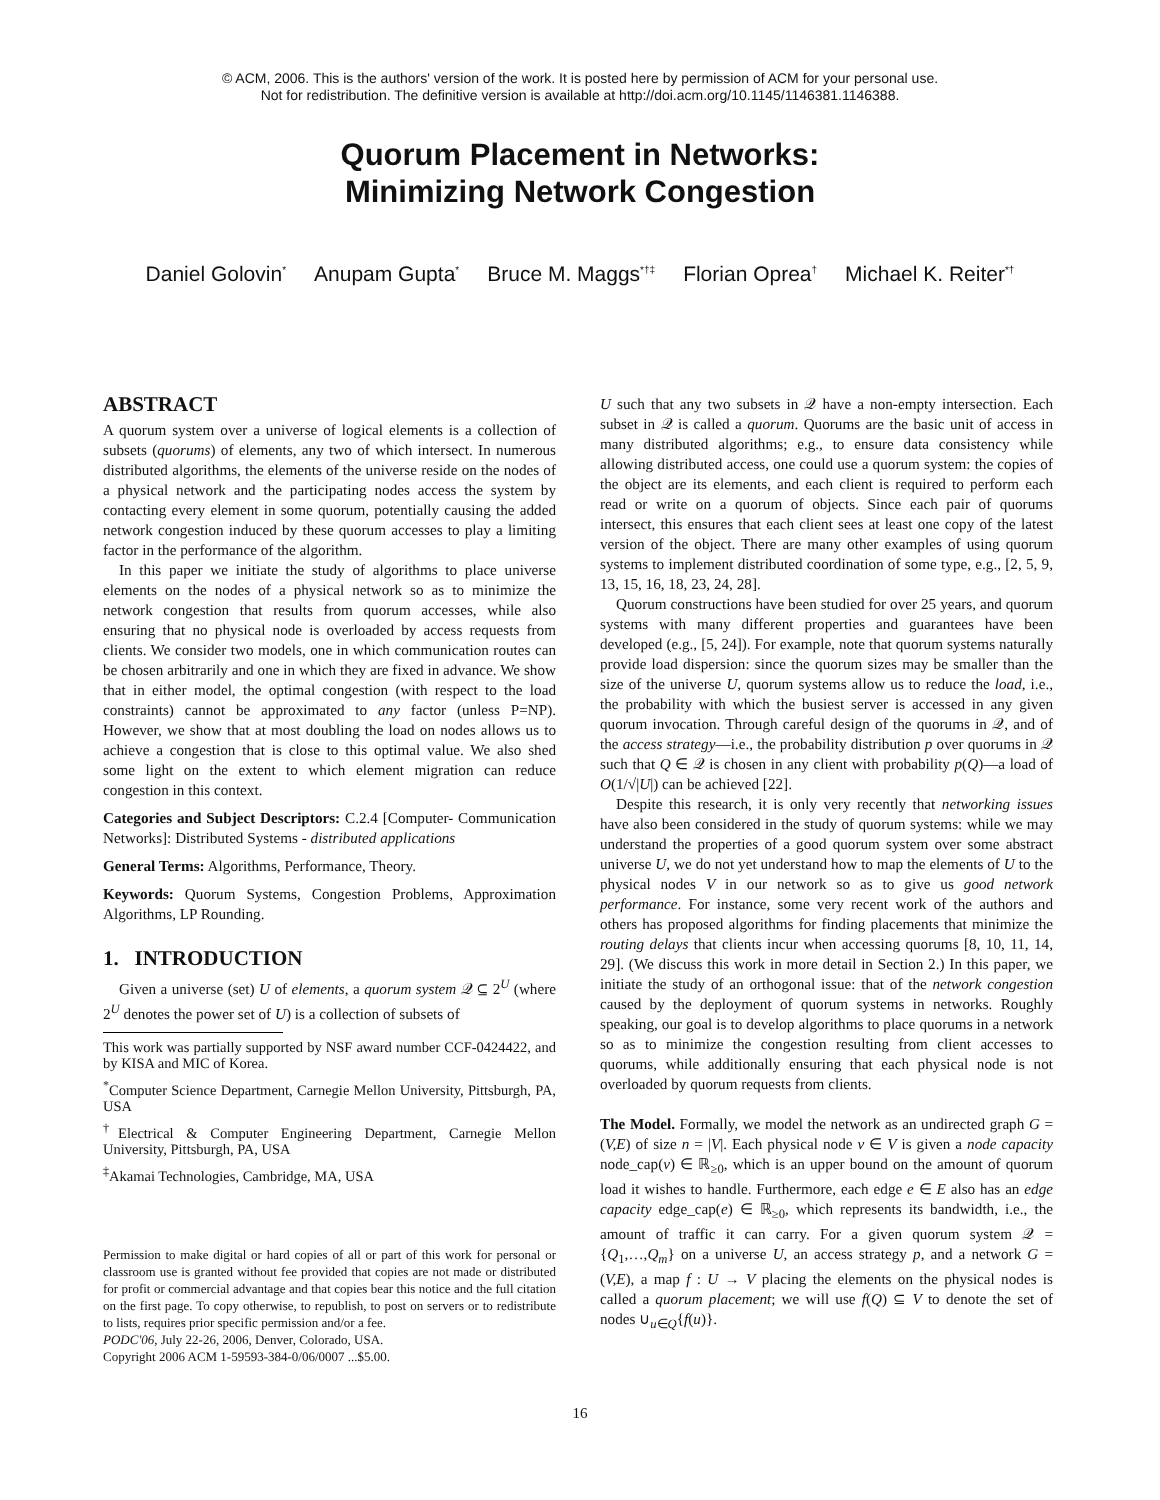© ACM, 2006. This is the authors' version of the work. It is posted here by permission of ACM for your personal use.
Not for redistribution. The definitive version is available at http://doi.acm.org/10.1145/1146381.1146388.
Quorum Placement in Networks:
Minimizing Network Congestion
Daniel Golovin<sup>*</sup> Anupam Gupta<sup>*</sup> Bruce M. Maggs<sup>*†‡</sup> Florian Oprea<sup>†</sup> Michael K. Reiter<sup>*†</sup>
ABSTRACT
A quorum system over a universe of logical elements is a collection of subsets (quorums) of elements, any two of which intersect. In numerous distributed algorithms, the elements of the universe reside on the nodes of a physical network and the participating nodes access the system by contacting every element in some quorum, potentially causing the added network congestion induced by these quorum accesses to play a limiting factor in the performance of the algorithm.
In this paper we initiate the study of algorithms to place universe elements on the nodes of a physical network so as to minimize the network congestion that results from quorum accesses, while also ensuring that no physical node is overloaded by access requests from clients. We consider two models, one in which communication routes can be chosen arbitrarily and one in which they are fixed in advance. We show that in either model, the optimal congestion (with respect to the load constraints) cannot be approximated to any factor (unless P=NP). However, we show that at most doubling the load on nodes allows us to achieve a congestion that is close to this optimal value. We also shed some light on the extent to which element migration can reduce congestion in this context.
Categories and Subject Descriptors: C.2.4 [Computer- Communication Networks]: Distributed Systems - distributed applications
General Terms: Algorithms, Performance, Theory.
Keywords: Quorum Systems, Congestion Problems, Approximation Algorithms, LP Rounding.
1. INTRODUCTION
Given a universe (set) U of elements, a quorum system 𝒬 ⊆ 2<sup>U</sup> (where 2<sup>U</sup> denotes the power set of U) is a collection of subsets of
This work was partially supported by NSF award number CCF-0424422, and by KISA and MIC of Korea.
<sup>*</sup> Computer Science Department, Carnegie Mellon University, Pittsburgh, PA, USA
<sup>†</sup> Electrical & Computer Engineering Department, Carnegie Mellon University, Pittsburgh, PA, USA
<sup>‡</sup> Akamai Technologies, Cambridge, MA, USA
Permission to make digital or hard copies of all or part of this work for personal or classroom use is granted without fee provided that copies are not made or distributed for profit or commercial advantage and that copies bear this notice and the full citation on the first page. To copy otherwise, to republish, to post on servers or to redistribute to lists, requires prior specific permission and/or a fee.
PODC'06, July 22-26, 2006, Denver, Colorado, USA.
Copyright 2006 ACM 1-59593-384-0/06/0007 ...$5.00.
U such that any two subsets in 𝒬 have a non-empty intersection. Each subset in 𝒬 is called a quorum. Quorums are the basic unit of access in many distributed algorithms; e.g., to ensure data consistency while allowing distributed access, one could use a quorum system: the copies of the object are its elements, and each client is required to perform each read or write on a quorum of objects. Since each pair of quorums intersect, this ensures that each client sees at least one copy of the latest version of the object. There are many other examples of using quorum systems to implement distributed coordination of some type, e.g., [2, 5, 9, 13, 15, 16, 18, 23, 24, 28].
Quorum constructions have been studied for over 25 years, and quorum systems with many different properties and guarantees have been developed (e.g., [5, 24]). For example, note that quorum systems naturally provide load dispersion: since the quorum sizes may be smaller than the size of the universe U, quorum systems allow us to reduce the load, i.e., the probability with which the busiest server is accessed in any given quorum invocation. Through careful design of the quorums in 𝒬, and of the access strategy—i.e., the probability distribution p over quorums in 𝒬 such that Q ∈ 𝒬 is chosen in any client with probability p(Q)—a load of O(1/√|U|) can be achieved [22].
Despite this research, it is only very recently that networking issues have also been considered in the study of quorum systems: while we may understand the properties of a good quorum system over some abstract universe U, we do not yet understand how to map the elements of U to the physical nodes V in our network so as to give us good network performance. For instance, some very recent work of the authors and others has proposed algorithms for finding placements that minimize the routing delays that clients incur when accessing quorums [8, 10, 11, 14, 29]. (We discuss this work in more detail in Section 2.) In this paper, we initiate the study of an orthogonal issue: that of the network congestion caused by the deployment of quorum systems in networks. Roughly speaking, our goal is to develop algorithms to place quorums in a network so as to minimize the congestion resulting from client accesses to quorums, while additionally ensuring that each physical node is not overloaded by quorum requests from clients.
The Model. Formally, we model the network as an undirected graph G = (V,E) of size n = |V|. Each physical node v ∈ V is given a node capacity node_cap(v) ∈ ℝ<sub>≥0</sub>, which is an upper bound on the amount of quorum load it wishes to handle. Furthermore, each edge e ∈ E also has an edge capacity edge_cap(e) ∈ ℝ<sub>≥0</sub>, which represents its bandwidth, i.e., the amount of traffic it can carry. For a given quorum system 𝒬 = {Q<sub>1</sub>,…,Q<sub>m</sub>} on a universe U, an access strategy p, and a network G = (V,E), a map f : U → V placing the elements on the physical nodes is called a quorum placement; we will use f(Q) ⊆ V to denote the set of nodes ∪<sub>u∈Q</sub>{f(u)}.
16